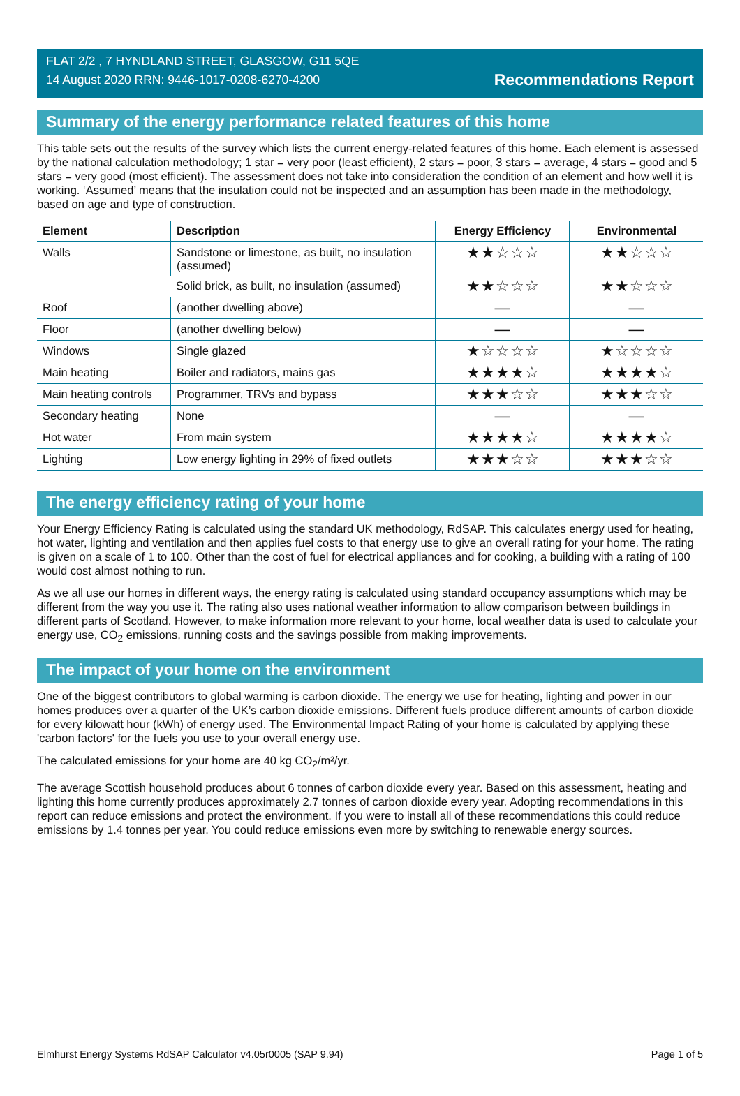FLAT 2/2 , 7 HYNDLAND STREET, GLASGOW, G11 5QE
14 August 2020 RRN: 9446-1017-0208-6270-4200
Recommendations Report
Summary of the energy performance related features of this home
This table sets out the results of the survey which lists the current energy-related features of this home. Each element is assessed by the national calculation methodology; 1 star = very poor (least efficient), 2 stars = poor, 3 stars = average, 4 stars = good and 5 stars = very good (most efficient). The assessment does not take into consideration the condition of an element and how well it is working. ‘Assumed’ means that the insulation could not be inspected and an assumption has been made in the methodology, based on age and type of construction.
| Element | Description | Energy Efficiency | Environmental |
| --- | --- | --- | --- |
| Walls | Sandstone or limestone, as built, no insulation (assumed) | ★★☆☆☆ | ★★☆☆☆ |
| | Solid brick, as built, no insulation (assumed) | ★★☆☆☆ | ★★☆☆☆ |
| Roof | (another dwelling above) | — | — |
| Floor | (another dwelling below) | — | — |
| Windows | Single glazed | ★☆☆☆☆ | ★☆☆☆☆ |
| Main heating | Boiler and radiators, mains gas | ★★★★☆ | ★★★★☆ |
| Main heating controls | Programmer, TRVs and bypass | ★★★☆☆ | ★★★☆☆ |
| Secondary heating | None | — | — |
| Hot water | From main system | ★★★★☆ | ★★★★☆ |
| Lighting | Low energy lighting in 29% of fixed outlets | ★★★☆☆ | ★★★☆☆ |
The energy efficiency rating of your home
Your Energy Efficiency Rating is calculated using the standard UK methodology, RdSAP. This calculates energy used for heating, hot water, lighting and ventilation and then applies fuel costs to that energy use to give an overall rating for your home. The rating is given on a scale of 1 to 100. Other than the cost of fuel for electrical appliances and for cooking, a building with a rating of 100 would cost almost nothing to run.
As we all use our homes in different ways, the energy rating is calculated using standard occupancy assumptions which may be different from the way you use it. The rating also uses national weather information to allow comparison between buildings in different parts of Scotland. However, to make information more relevant to your home, local weather data is used to calculate your energy use, CO<sub>2</sub> emissions, running costs and the savings possible from making improvements.
The impact of your home on the environment
One of the biggest contributors to global warming is carbon dioxide. The energy we use for heating, lighting and power in our homes produces over a quarter of the UK’s carbon dioxide emissions. Different fuels produce different amounts of carbon dioxide for every kilowatt hour (kWh) of energy used. The Environmental Impact Rating of your home is calculated by applying these 'carbon factors' for the fuels you use to your overall energy use.
The calculated emissions for your home are 40 kg CO<sub>2</sub>/m²/yr.
The average Scottish household produces about 6 tonnes of carbon dioxide every year. Based on this assessment, heating and lighting this home currently produces approximately 2.7 tonnes of carbon dioxide every year. Adopting recommendations in this report can reduce emissions and protect the environment. If you were to install all of these recommendations this could reduce emissions by 1.4 tonnes per year. You could reduce emissions even more by switching to renewable energy sources.
Elmhurst Energy Systems RdSAP Calculator v4.05r0005 (SAP 9.94) Page 1 of 5